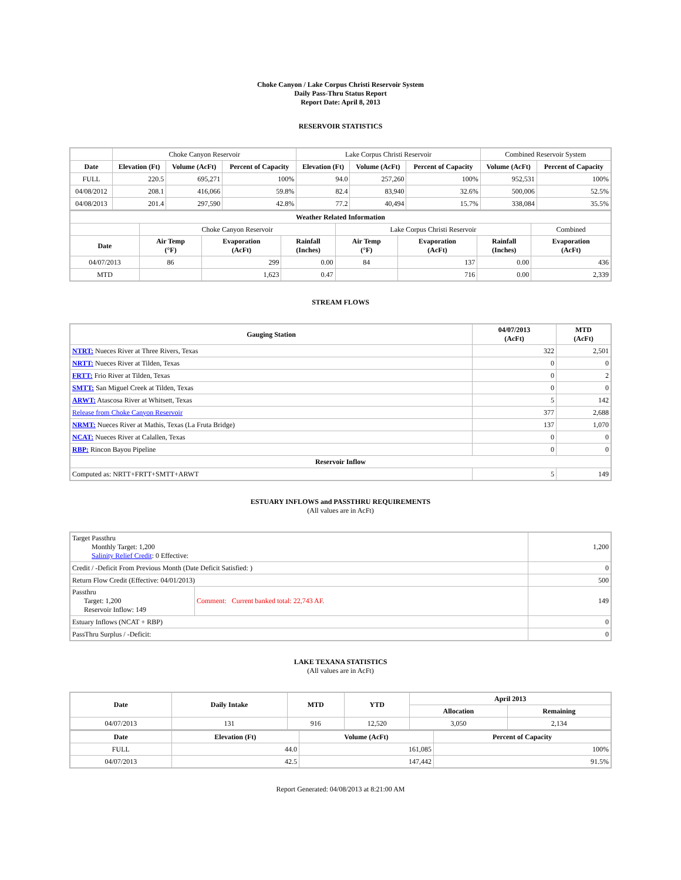Choke Canyon / Lake Corpus Christi Reservoir System
Daily Pass-Thru Status Report
Report Date: April 8, 2013
RESERVOIR STATISTICS
| | Choke Canyon Reservoir | | | Lake Corpus Christi Reservoir | | | Combined Reservoir System | |
| Date | Elevation (Ft) | Volume (AcFt) | Percent of Capacity | Elevation (Ft) | Volume (AcFt) | Percent of Capacity | Volume (AcFt) | Percent of Capacity |
| FULL | 220.5 | 695,271 | 100% | 94.0 | 257,260 | 100% | 952,531 | 100% |
| 04/08/2012 | 208.1 | 416,066 | 59.8% | 82.4 | 83,940 | 32.6% | 500,006 | 52.5% |
| 04/08/2013 | 201.4 | 297,590 | 42.8% | 77.2 | 40,494 | 15.7% | 338,084 | 35.5% |
| Weather Related Information | | | | | | | |
| --- | --- | --- | --- | --- | --- | --- | --- |
| | Choke Canyon Reservoir | | | Lake Corpus Christi Reservoir | | | Combined |
| Date | Air Temp (°F) | Evaporation (AcFt) | Rainfall (Inches) | Air Temp (°F) | Evaporation (AcFt) | Rainfall (Inches) | Evaporation (AcFt) |
| 04/07/2013 | 86 | 299 | 0.00 | 84 | 137 | 0.00 | 436 |
| MTD | | 1,623 | 0.47 | | 716 | 0.00 | 2,339 |
STREAM FLOWS
| Gauging Station | 04/07/2013 (AcFt) | MTD (AcFt) |
| --- | --- | --- |
| NTRT: Nueces River at Three Rivers, Texas | 322 | 2,501 |
| NRTT: Nueces River at Tilden, Texas | 0 | 0 |
| FRTT: Frio River at Tilden, Texas | 0 | 2 |
| SMTT: San Miguel Creek at Tilden, Texas | 0 | 0 |
| ARWT: Atascosa River at Whitsett, Texas | 5 | 142 |
| Release from Choke Canyon Reservoir | 377 | 2,688 |
| NRMT: Nueces River at Mathis, Texas (La Fruta Bridge) | 137 | 1,070 |
| NCAT: Nueces River at Calallen, Texas | 0 | 0 |
| RBP: Rincon Bayou Pipeline | 0 | 0 |
| Reservoir Inflow | | |
| Computed as: NRTT+FRTT+SMTT+ARWT | 5 | 149 |
ESTUARY INFLOWS and PASSTHRU REQUIREMENTS
(All values are in AcFt)
| Target Passthru Monthly Target: 1,200 Salinity Relief Credit : 0 Effective: | | 1,200 |
| Credit / -Deficit From Previous Month (Date Deficit Satisfied: ) | | 0 |
| Return Flow Credit (Effective: 04/01/2013) | | 500 |
| Passthru Target: 1,200 Reservoir Inflow: 149 | Comment: Current banked total: 22,743 AF. | 149 |
| Estuary Inflows (NCAT + RBP) | | 0 |
| PassThru Surplus / -Deficit: | | 0 |
LAKE TEXANA STATISTICS
(All values are in AcFt)
| Date | Daily Intake | MTD | YTD | April 2013 | |
| --- | --- | --- | --- | --- | --- |
| | | | | Allocation | Remaining |
| 04/07/2013 | 131 | 916 | 12,520 | 3,050 | 2,134 |
| Date | Elevation (Ft) | Volume (AcFt) | Percent of Capacity |
| --- | --- | --- | --- |
| FULL | 44.0 | 161,085 | 100% |
| 04/07/2013 | 42.5 | 147,442 | 91.5% |
Report Generated: 04/08/2013 at 8:21:00 AM